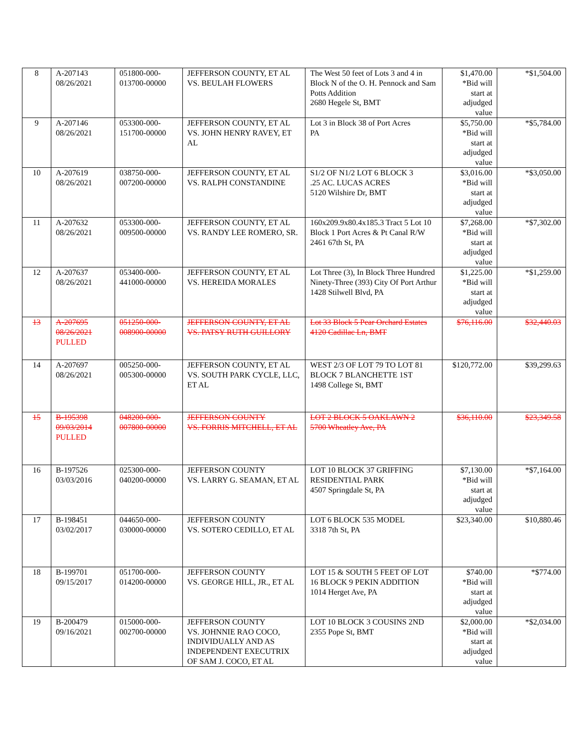| 8 | A-207143 08/26/2021 | 051800-000- 013700-00000 | JEFFERSON COUNTY, ET AL VS. BEULAH FLOWERS | The West 50 feet of Lots 3 and 4 in Block N of the O. H. Pennock and Sam Potts Addition 2680 Hegele St, BMT | $1,470.00 *Bid will start at adjudged value | *$1,504.00 |
| 9 | A-207146 08/26/2021 | 053300-000- 151700-00000 | JEFFERSON COUNTY, ET AL VS. JOHN HENRY RAVEY, ET AL | Lot 3 in Block 38 of Port Acres PA | $5,750.00 *Bid will start at adjudged value | *$5,784.00 |
| 10 | A-207619 08/26/2021 | 038750-000- 007200-00000 | JEFFERSON COUNTY, ET AL VS. RALPH CONSTANDINE | S1/2 OF N1/2 LOT 6 BLOCK 3 .25 AC. LUCAS ACRES 5120 Wilshire Dr, BMT | $3,016.00 *Bid will start at adjudged value | *$3,050.00 |
| 11 | A-207632 08/26/2021 | 053300-000- 009500-00000 | JEFFERSON COUNTY, ET AL VS. RANDY LEE ROMERO, SR. | 160x209.9x80.4x185.3 Tract 5 Lot 10 Block 1 Port Acres & Pt Canal R/W 2461 67th St, PA | $7,268.00 *Bid will start at adjudged value | *$7,302.00 |
| 12 | A-207637 08/26/2021 | 053400-000- 441000-00000 | JEFFERSON COUNTY, ET AL VS. HEREIDA MORALES | Lot Three (3), In Block Three Hundred Ninety-Three (393) City Of Port Arthur 1428 Stilwell Blvd, PA | $1,225.00 *Bid will start at adjudged value | *$1,259.00 |
| 13 | A-207695 08/26/2021 PULLED | 051250-000- 008900-00000 | JEFFERSON COUNTY, ET AL VS. PATSY RUTH GUILLORY | Lot 33 Block 5 Pear Orchard Estates 4120 Cadillac Ln, BMT | $76,116.00 | $32,440.03 |
| 14 | A-207697 08/26/2021 | 005250-000- 005300-00000 | JEFFERSON COUNTY, ET AL VS. SOUTH PARK CYCLE, LLC, ET AL | WEST 2/3 OF LOT 79 TO LOT 81 BLOCK 7 BLANCHETTE 1ST 1498 College St, BMT | $120,772.00 | $39,299.63 |
| 15 | B-195398 09/03/2014 PULLED | 048200-000- 007800-00000 | JEFFERSON COUNTY VS. FORRIS MITCHELL, ET AL | LOT 2 BLOCK 5 OAKLAWN 2 5700 Wheatley Ave, PA | $36,110.00 | $23,349.58 |
| 16 | B-197526 03/03/2016 | 025300-000- 040200-00000 | JEFFERSON COUNTY VS. LARRY G. SEAMAN, ET AL | LOT 10 BLOCK 37 GRIFFING RESIDENTIAL PARK 4507 Springdale St, PA | $7,130.00 *Bid will start at adjudged value | *$7,164.00 |
| 17 | B-198451 03/02/2017 | 044650-000- 030000-00000 | JEFFERSON COUNTY VS. SOTERO CEDILLO, ET AL | LOT 6 BLOCK 535 MODEL 3318 7th St, PA | $23,340.00 | $10,880.46 |
| 18 | B-199701 09/15/2017 | 051700-000- 014200-00000 | JEFFERSON COUNTY VS. GEORGE HILL, JR., ET AL | LOT 15 & SOUTH 5 FEET OF LOT 16 BLOCK 9 PEKIN ADDITION 1014 Herget Ave, PA | $740.00 *Bid will start at adjudged value | *$774.00 |
| 19 | B-200479 09/16/2021 | 015000-000- 002700-00000 | JEFFERSON COUNTY VS. JOHNNIE RAO COCO, INDIVIDUALLY AND AS INDEPENDENT EXECUTRIX OF SAM J. COCO, ET AL | LOT 10 BLOCK 3 COUSINS 2ND 2355 Pope St, BMT | $2,000.00 *Bid will start at adjudged value | *$2,034.00 |